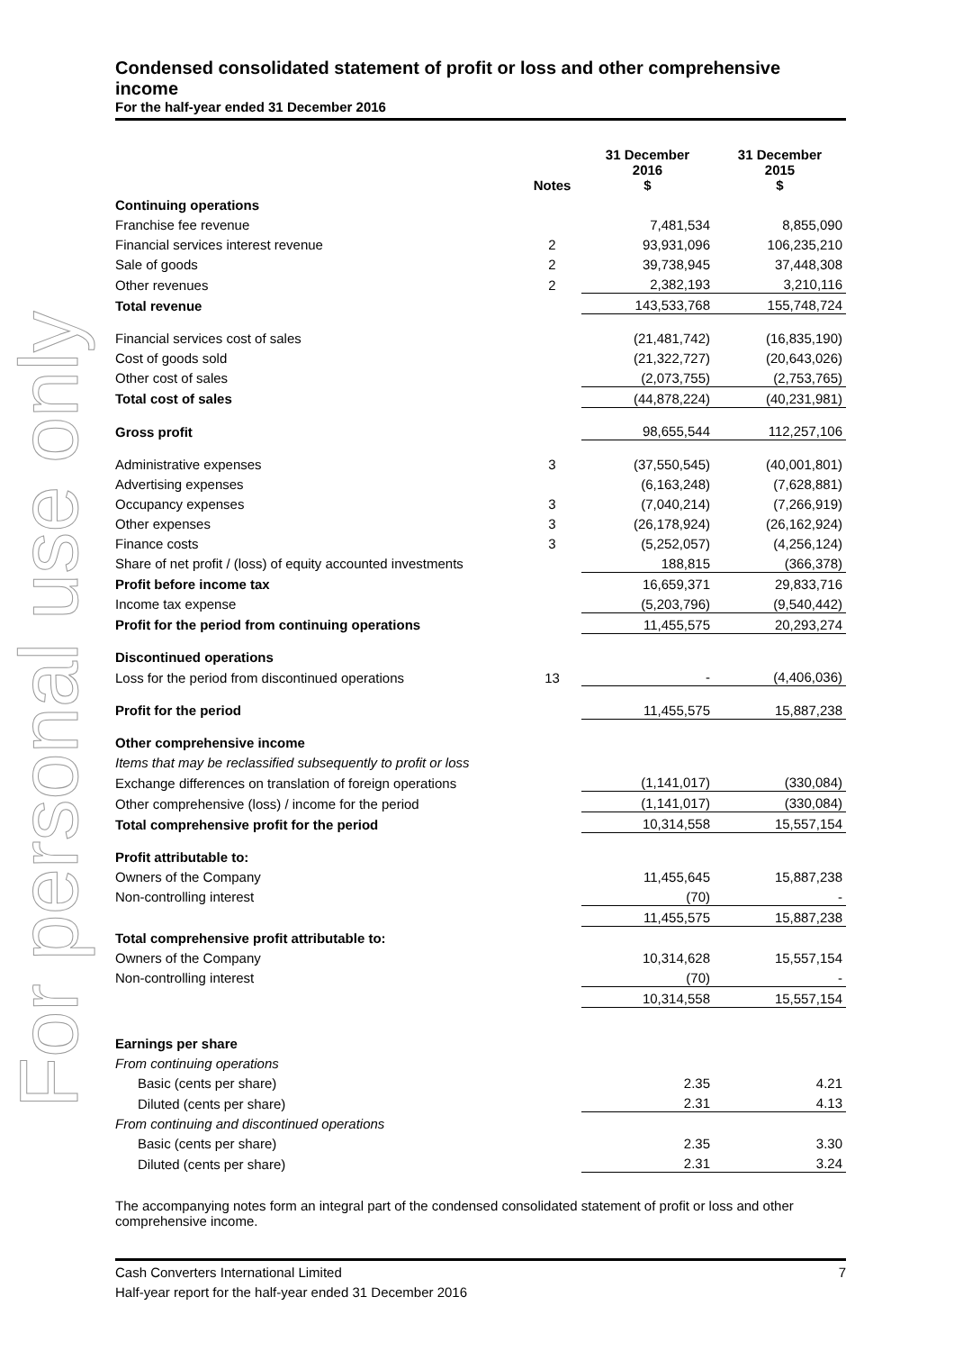For personal use only
Condensed consolidated statement of profit or loss and other comprehensive income
For the half-year ended 31 December 2016
| | Notes | 31 December 2016 $ | 31 December 2015 $ |
| --- | --- | --- | --- |
| Continuing operations | | | |
| Franchise fee revenue | | 7,481,534 | 8,855,090 |
| Financial services interest revenue | 2 | 93,931,096 | 106,235,210 |
| Sale of goods | 2 | 39,738,945 | 37,448,308 |
| Other revenues | 2 | 2,382,193 | 3,210,116 |
| Total revenue | | 143,533,768 | 155,748,724 |
| Financial services cost of sales | | (21,481,742) | (16,835,190) |
| Cost of goods sold | | (21,322,727) | (20,643,026) |
| Other cost of sales | | (2,073,755) | (2,753,765) |
| Total cost of sales | | (44,878,224) | (40,231,981) |
| Gross profit | | 98,655,544 | 112,257,106 |
| Administrative expenses | 3 | (37,550,545) | (40,001,801) |
| Advertising expenses | | (6,163,248) | (7,628,881) |
| Occupancy expenses | 3 | (7,040,214) | (7,266,919) |
| Other expenses | 3 | (26,178,924) | (26,162,924) |
| Finance costs | 3 | (5,252,057) | (4,256,124) |
| Share of net profit / (loss) of equity accounted investments | | 188,815 | (366,378) |
| Profit before income tax | | 16,659,371 | 29,833,716 |
| Income tax expense | | (5,203,796) | (9,540,442) |
| Profit for the period from continuing operations | | 11,455,575 | 20,293,274 |
| Discontinued operations | | | |
| Loss for the period from discontinued operations | 13 | - | (4,406,036) |
| Profit for the period | | 11,455,575 | 15,887,238 |
| Other comprehensive income | | | |
| Items that may be reclassified subsequently to profit or loss | | | |
| Exchange differences on translation of foreign operations | | (1,141,017) | (330,084) |
| Other comprehensive (loss) / income for the period | | (1,141,017) | (330,084) |
| Total comprehensive profit for the period | | 10,314,558 | 15,557,154 |
| Profit attributable to: | | | |
| Owners of the Company | | 11,455,645 | 15,887,238 |
| Non-controlling interest | | (70) | - |
| | | 11,455,575 | 15,887,238 |
| Total comprehensive profit attributable to: | | | |
| Owners of the Company | | 10,314,628 | 15,557,154 |
| Non-controlling interest | | (70) | - |
| | | 10,314,558 | 15,557,154 |
| Earnings per share | | | |
| From continuing operations | | | |
| Basic (cents per share) | | 2.35 | 4.21 |
| Diluted (cents per share) | | 2.31 | 4.13 |
| From continuing and discontinued operations | | | |
| Basic (cents per share) | | 2.35 | 3.30 |
| Diluted (cents per share) | | 2.31 | 3.24 |
The accompanying notes form an integral part of the condensed consolidated statement of profit or loss and other comprehensive income.
Cash Converters International Limited 7
Half-year report for the half-year ended 31 December 2016